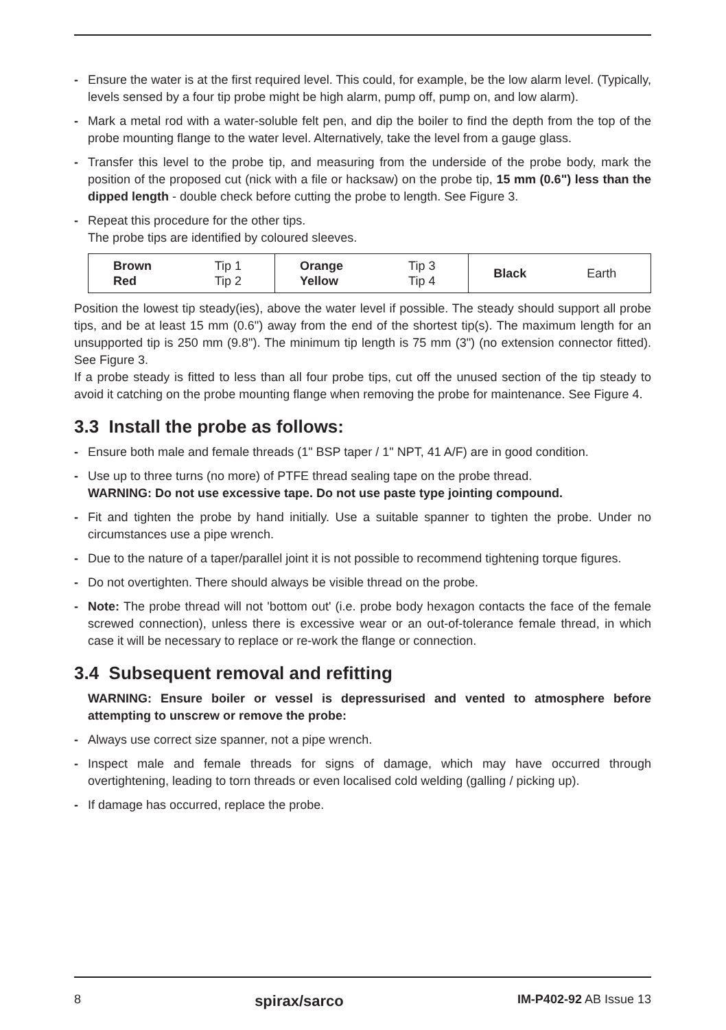- Ensure the water is at the first required level. This could, for example, be the low alarm level. (Typically, levels sensed by a four tip probe might be high alarm, pump off, pump on, and low alarm).
- Mark a metal rod with a water-soluble felt pen, and dip the boiler to find the depth from the top of the probe mounting flange to the water level. Alternatively, take the level from a gauge glass.
- Transfer this level to the probe tip, and measuring from the underside of the probe body, mark the position of the proposed cut (nick with a file or hacksaw) on the probe tip, 15 mm (0.6") less than the dipped length - double check before cutting the probe to length. See Figure 3.
- Repeat this procedure for the other tips.
The probe tips are identified by coloured sleeves.
| Brown Red | Tip 1 Tip 2 | Orange Yellow | Tip 3 Tip 4 | Black | Earth |
Position the lowest tip steady(ies), above the water level if possible. The steady should support all probe tips, and be at least 15 mm (0.6") away from the end of the shortest tip(s). The maximum length for an unsupported tip is 250 mm (9.8"). The minimum tip length is 75 mm (3") (no extension connector fitted). See Figure 3.
If a probe steady is fitted to less than all four probe tips, cut off the unused section of the tip steady to avoid it catching on the probe mounting flange when removing the probe for maintenance. See Figure 4.
3.3 Install the probe as follows:
- Ensure both male and female threads (1" BSP taper / 1" NPT, 41 A/F) are in good condition.
- Use up to three turns (no more) of PTFE thread sealing tape on the probe thread.
WARNING: Do not use excessive tape. Do not use paste type jointing compound.
- Fit and tighten the probe by hand initially. Use a suitable spanner to tighten the probe. Under no circumstances use a pipe wrench.
- Due to the nature of a taper/parallel joint it is not possible to recommend tightening torque figures.
- Do not overtighten. There should always be visible thread on the probe.
- Note: The probe thread will not 'bottom out' (i.e. probe body hexagon contacts the face of the female screwed connection), unless there is excessive wear or an out-of-tolerance female thread, in which case it will be necessary to replace or re-work the flange or connection.
3.4 Subsequent removal and refitting
WARNING: Ensure boiler or vessel is depressurised and vented to atmosphere before attempting to unscrew or remove the probe:
- Always use correct size spanner, not a pipe wrench.
- Inspect male and female threads for signs of damage, which may have occurred through overtightening, leading to torn threads or even localised cold welding (galling / picking up).
- If damage has occurred, replace the probe.
8 spirax/sarco IM-P402-92 AB Issue 13